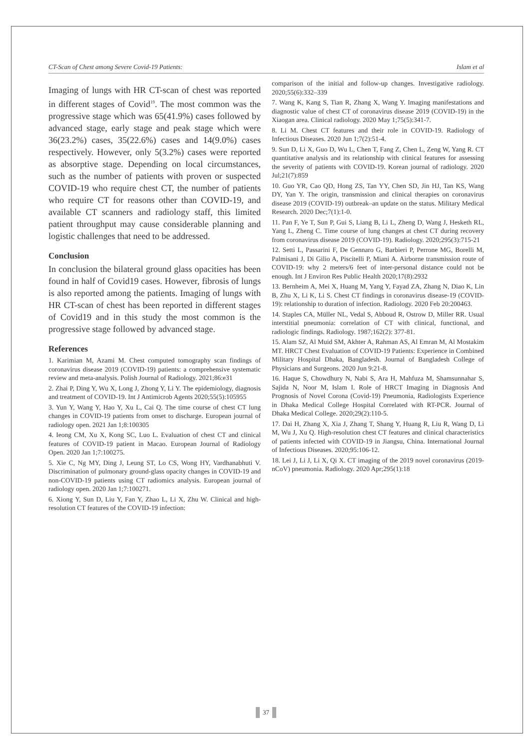CT-Scan of Chest among Severe Covid-19 Patients: Islam et al
Imaging of lungs with HR CT-scan of chest was reported in different stages of Covid<sup>19</sup>. The most common was the progressive stage which was 65(41.9%) cases followed by advanced stage, early stage and peak stage which were 36(23.2%) cases, 35(22.6%) cases and 14(9.0%) cases respectively. However, only 5(3.2%) cases were reported as absorptive stage. Depending on local circumstances, such as the number of patients with proven or suspected COVID-19 who require chest CT, the number of patients who require CT for reasons other than COVID-19, and available CT scanners and radiology staff, this limited patient throughput may cause considerable planning and logistic challenges that need to be addressed.
Conclusion
In conclusion the bilateral ground glass opacities has been found in half of Covid19 cases. However, fibrosis of lungs is also reported among the patients. Imaging of lungs with HR CT-scan of chest has been reported in different stages of Covid19 and in this study the most common is the progressive stage followed by advanced stage.
References
1. Karimian M, Azami M. Chest computed tomography scan findings of coronavirus disease 2019 (COVID-19) patients: a comprehensive systematic review and meta-analysis. Polish Journal of Radiology. 2021;86:e31
2. Zhai P, Ding Y, Wu X, Long J, Zhong Y, Li Y. The epidemiology, diagnosis and treatment of COVID-19. Int J Antimicrob Agents 2020;55(5):105955
3. Yun Y, Wang Y, Hao Y, Xu L, Cai Q. The time course of chest CT lung changes in COVID-19 patients from onset to discharge. European journal of radiology open. 2021 Jan 1;8:100305
4. Ieong CM, Xu X, Kong SC, Luo L. Evaluation of chest CT and clinical features of COVID-19 patient in Macao. European Journal of Radiology Open. 2020 Jan 1;7:100275.
5. Xie C, Ng MY, Ding J, Leung ST, Lo CS, Wong HY, Vardhanabhuti V. Discrimination of pulmonary ground-glass opacity changes in COVID-19 and non-COVID-19 patients using CT radiomics analysis. European journal of radiology open. 2020 Jan 1;7:100271.
6. Xiong Y, Sun D, Liu Y, Fan Y, Zhao L, Li X, Zhu W. Clinical and high-resolution CT features of the COVID-19 infection:
comparison of the initial and follow-up changes. Investigative radiology. 2020;55(6):332–339
7. Wang K, Kang S, Tian R, Zhang X, Wang Y. Imaging manifestations and diagnostic value of chest CT of coronavirus disease 2019 (COVID-19) in the Xiaogan area. Clinical radiology. 2020 May 1;75(5):341-7.
8. Li M. Chest CT features and their role in COVID-19. Radiology of Infectious Diseases. 2020 Jun 1;7(2):51-4.
9. Sun D, Li X, Guo D, Wu L, Chen T, Fang Z, Chen L, Zeng W, Yang R. CT quantitative analysis and its relationship with clinical features for assessing the severity of patients with COVID-19. Korean journal of radiology. 2020 Jul;21(7):859
10. Guo YR, Cao QD, Hong ZS, Tan YY, Chen SD, Jin HJ, Tan KS, Wang DY, Yan Y. The origin, transmission and clinical therapies on coronavirus disease 2019 (COVID-19) outbreak–an update on the status. Military Medical Research. 2020 Dec;7(1):1-0.
11. Pan F, Ye T, Sun P, Gui S, Liang B, Li L, Zheng D, Wang J, Hesketh RL, Yang L, Zheng C. Time course of lung changes at chest CT during recovery from coronavirus disease 2019 (COVID-19). Radiology. 2020;295(3):715-21
12. Setti L, Passarini F, De Gennaro G, Barbieri P, Perrone MG, Borelli M, Palmisani J, Di Gilio A, Piscitelli P, Miani A. Airborne transmission route of COVID-19: why 2 meters/6 feet of inter-personal distance could not be enough. Int J Environ Res Public Health 2020;17(8):2932
13. Bernheim A, Mei X, Huang M, Yang Y, Fayad ZA, Zhang N, Diao K, Lin B, Zhu X, Li K, Li S. Chest CT findings in coronavirus disease-19 (COVID-19): relationship to duration of infection. Radiology. 2020 Feb 20:200463.
14. Staples CA, Müller NL, Vedal S, Abboud R, Ostrow D, Miller RR. Usual interstitial pneumonia: correlation of CT with clinical, functional, and radiologic findings. Radiology. 1987;162(2): 377-81.
15. Alam SZ, Al Muid SM, Akhter A, Rahman AS, Al Emran M, Al Mostakim MT. HRCT Chest Evaluation of COVID-19 Patients: Experience in Combined Military Hospital Dhaka, Bangladesh. Journal of Bangladesh College of Physicians and Surgeons. 2020 Jun 9:21-8.
16. Haque S, Chowdhury N, Nabi S, Ara H, Mahfuza M, Shamsunnahar S, Sajida N, Noor M, Islam I. Role of HRCT Imaging in Diagnosis And Prognosis of Novel Corona (Covid-19) Pneumonia, Radiologists Experience in Dhaka Medical College Hospital Correlated with RT-PCR. Journal of Dhaka Medical College. 2020;29(2):110-5.
17. Dai H, Zhang X, Xia J, Zhang T, Shang Y, Huang R, Liu R, Wang D, Li M, Wu J, Xu Q. High-resolution chest CT features and clinical characteristics of patients infected with COVID-19 in Jiangsu, China. International Journal of Infectious Diseases. 2020;95:106-12.
18. Lei J, Li J, Li X, Qi X. CT imaging of the 2019 novel coronavirus (2019-nCoV) pneumonia. Radiology. 2020 Apr;295(1):18
37